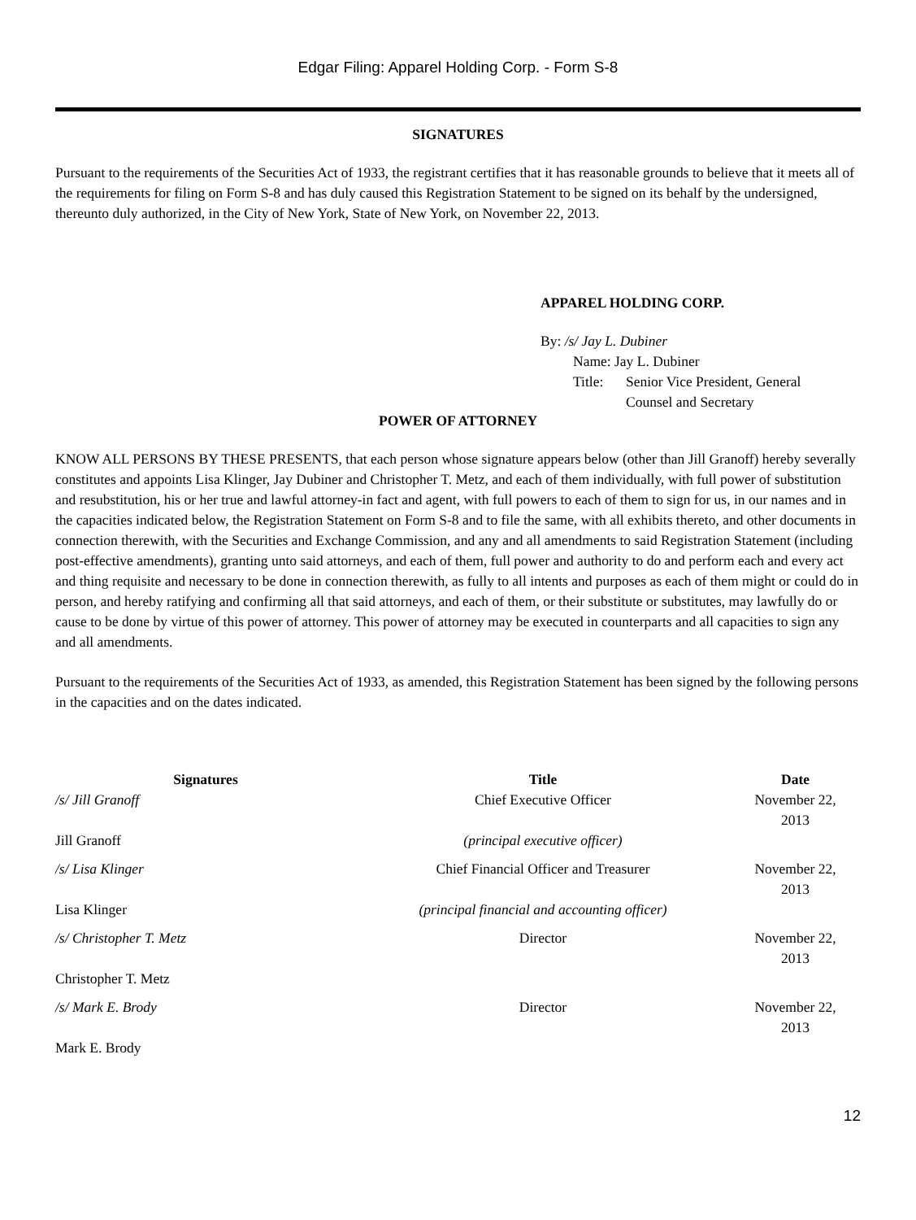Edgar Filing: Apparel Holding Corp. - Form S-8
SIGNATURES
Pursuant to the requirements of the Securities Act of 1933, the registrant certifies that it has reasonable grounds to believe that it meets all of the requirements for filing on Form S-8 and has duly caused this Registration Statement to be signed on its behalf by the undersigned, thereunto duly authorized, in the City of New York, State of New York, on November 22, 2013.
APPAREL HOLDING CORP.
By: /s/ Jay L. Dubiner
Name: Jay L. Dubiner
Title: Senior Vice President, General Counsel and Secretary
POWER OF ATTORNEY
KNOW ALL PERSONS BY THESE PRESENTS, that each person whose signature appears below (other than Jill Granoff) hereby severally constitutes and appoints Lisa Klinger, Jay Dubiner and Christopher T. Metz, and each of them individually, with full power of substitution and resubstitution, his or her true and lawful attorney-in fact and agent, with full powers to each of them to sign for us, in our names and in the capacities indicated below, the Registration Statement on Form S-8 and to file the same, with all exhibits thereto, and other documents in connection therewith, with the Securities and Exchange Commission, and any and all amendments to said Registration Statement (including post-effective amendments), granting unto said attorneys, and each of them, full power and authority to do and perform each and every act and thing requisite and necessary to be done in connection therewith, as fully to all intents and purposes as each of them might or could do in person, and hereby ratifying and confirming all that said attorneys, and each of them, or their substitute or substitutes, may lawfully do or cause to be done by virtue of this power of attorney. This power of attorney may be executed in counterparts and all capacities to sign any and all amendments.
Pursuant to the requirements of the Securities Act of 1933, as amended, this Registration Statement has been signed by the following persons in the capacities and on the dates indicated.
| Signatures | Title | Date |
| --- | --- | --- |
| /s/ Jill Granoff | Chief Executive Officer | November 22, 2013 |
| Jill Granoff | (principal executive officer) | |
| /s/ Lisa Klinger | Chief Financial Officer and Treasurer | November 22, 2013 |
| Lisa Klinger | (principal financial and accounting officer) | |
| /s/ Christopher T. Metz | Director | November 22, 2013 |
| Christopher T. Metz | | |
| /s/ Mark E. Brody | Director | November 22, 2013 |
| Mark E. Brody | | |
12